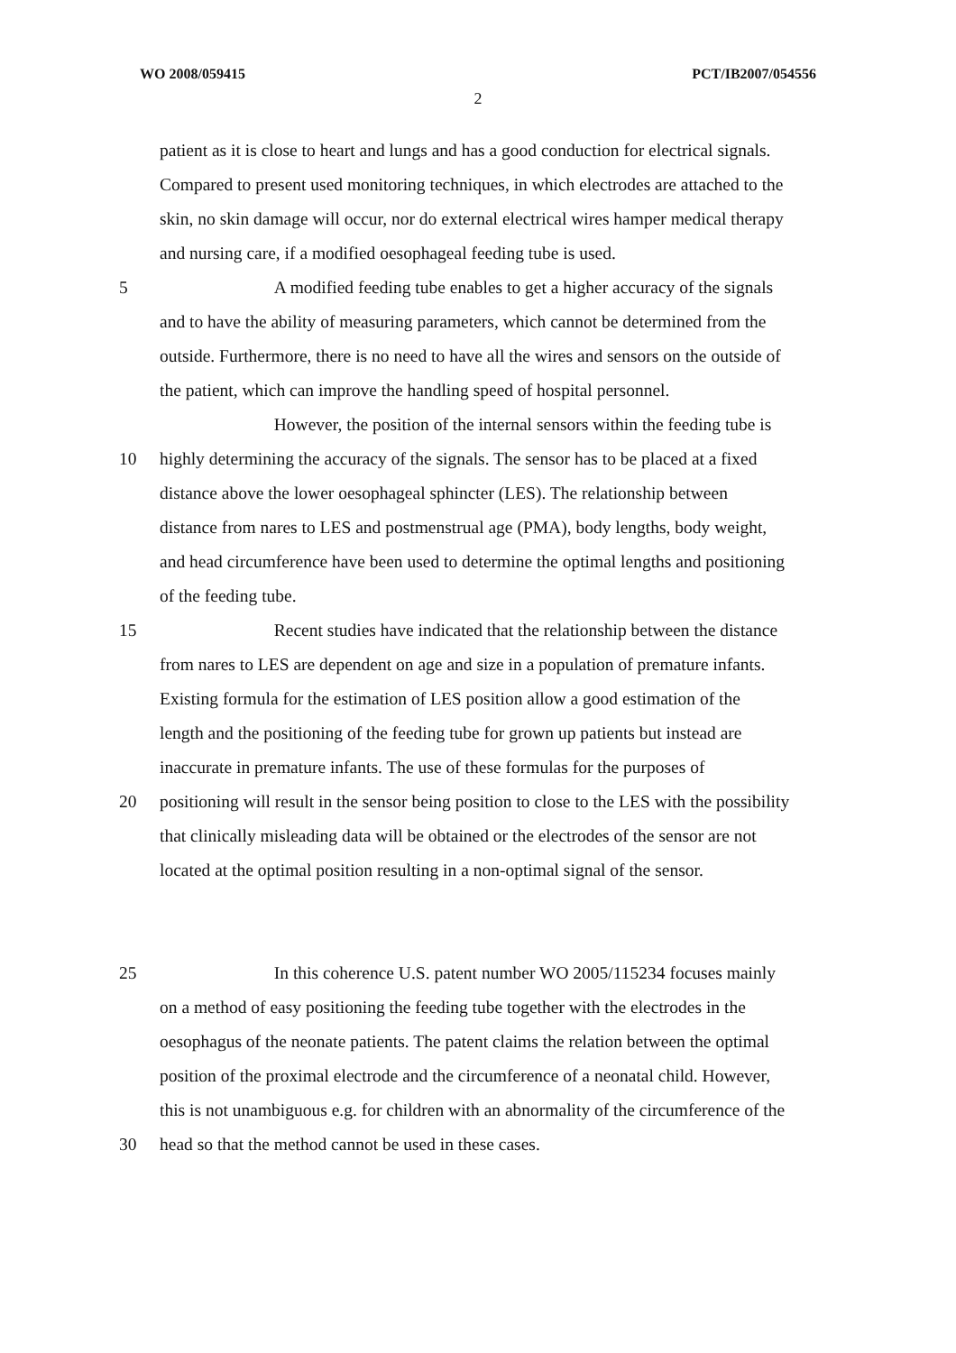WO 2008/059415 PCT/IB2007/054556
2
patient as it is close to heart and lungs and has a good conduction for electrical signals.
Compared to present used monitoring techniques, in which electrodes are attached to the
skin, no skin damage will occur, nor do external electrical wires hamper medical therapy
and nursing care, if a modified oesophageal feeding tube is used.
5 A modified feeding tube enables to get a higher accuracy of the signals
and to have the ability of measuring parameters, which cannot be determined from the
outside. Furthermore, there is no need to have all the wires and sensors on the outside of
the patient, which can improve the handling speed of hospital personnel.
However, the position of the internal sensors within the feeding tube is
10 highly determining the accuracy of the signals. The sensor has to be placed at a fixed
distance above the lower oesophageal sphincter (LES). The relationship between
distance from nares to LES and postmenstrual age (PMA), body lengths, body weight,
and head circumference have been used to determine the optimal lengths and positioning
of the feeding tube.
15 Recent studies have indicated that the relationship between the distance
from nares to LES are dependent on age and size in a population of premature infants.
Existing formula for the estimation of LES position allow a good estimation of the
length and the positioning of the feeding tube for grown up patients but instead are
inaccurate in premature infants. The use of these formulas for the purposes of
20 positioning will result in the sensor being position to close to the LES with the possibility
that clinically misleading data will be obtained or the electrodes of the sensor are not
located at the optimal position resulting in a non-optimal signal of the sensor.
25 In this coherence U.S. patent number WO 2005/115234 focuses mainly
on a method of easy positioning the feeding tube together with the electrodes in the
oesophagus of the neonate patients. The patent claims the relation between the optimal
position of the proximal electrode and the circumference of a neonatal child. However,
this is not unambiguous e.g. for children with an abnormality of the circumference of the
30 head so that the method cannot be used in these cases.